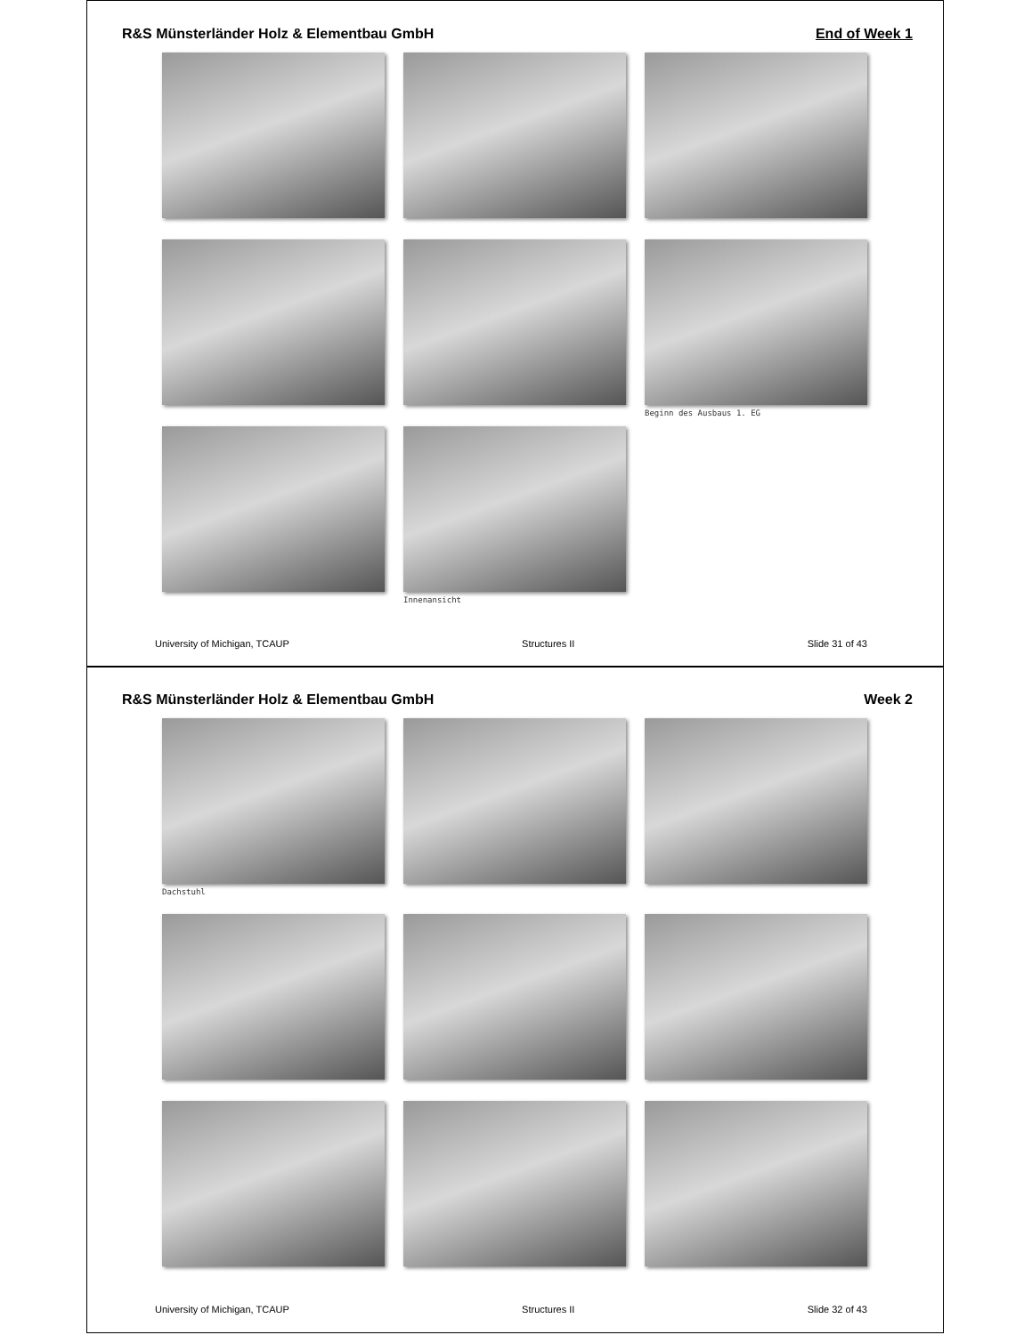R&S Münsterländer Holz & Elementbau GmbH End of Week 1
Beginn des Ausbaus 1. EG
Innenansicht
University of Michigan, TCAUP Structures II Slide 31 of 43
R&S Münsterländer Holz & Elementbau GmbH Week 2
Dachstuhl
University of Michigan, TCAUP Structures II Slide 32 of 43